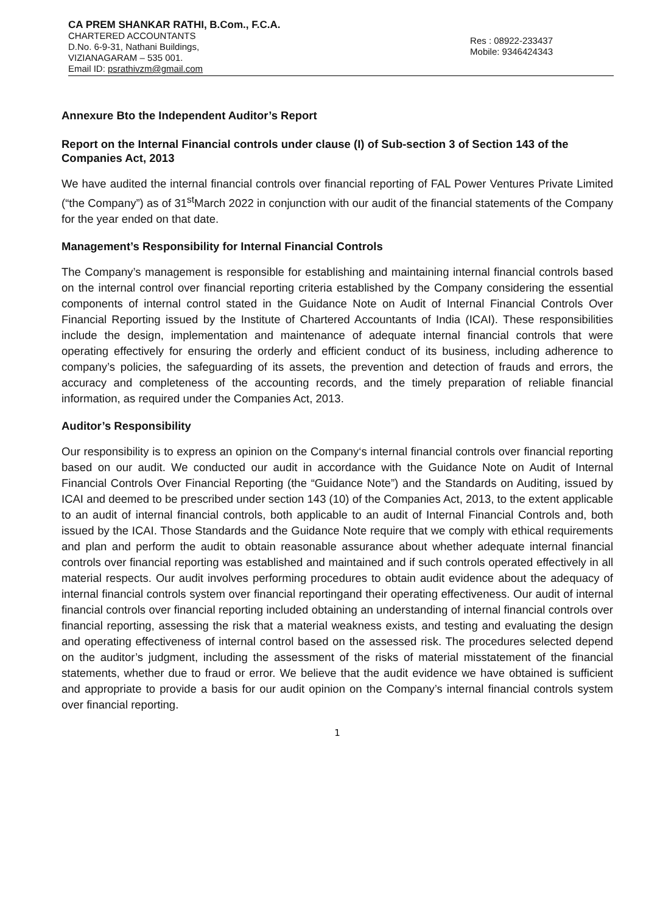CA PREM SHANKAR RATHI, B.Com., F.C.A.
CHARTERED ACCOUNTANTS
D.No. 6-9-31, Nathani Buildings,
VIZIANAGARAM – 535 001.
Email ID: psrathivzm@gmail.com
Res : 08922-233437
Mobile: 9346424343
Annexure Bto the Independent Auditor’s Report
Report on the Internal Financial controls under clause (I) of Sub-section 3 of Section 143 of the Companies Act, 2013
We have audited the internal financial controls over financial reporting of FAL Power Ventures Private Limited (“the Company”) as of 31<sup>st</sup>March 2022 in conjunction with our audit of the financial statements of the Company for the year ended on that date.
Management’s Responsibility for Internal Financial Controls
The Company’s management is responsible for establishing and maintaining internal financial controls based on the internal control over financial reporting criteria established by the Company considering the essential components of internal control stated in the Guidance Note on Audit of Internal Financial Controls Over Financial Reporting issued by the Institute of Chartered Accountants of India (ICAI). These responsibilities include the design, implementation and maintenance of adequate internal financial controls that were operating effectively for ensuring the orderly and efficient conduct of its business, including adherence to company’s policies, the safeguarding of its assets, the prevention and detection of frauds and errors, the accuracy and completeness of the accounting records, and the timely preparation of reliable financial information, as required under the Companies Act, 2013.
Auditor’s Responsibility
Our responsibility is to express an opinion on the Company‘s internal financial controls over financial reporting based on our audit. We conducted our audit in accordance with the Guidance Note on Audit of Internal Financial Controls Over Financial Reporting (the “Guidance Note”) and the Standards on Auditing, issued by ICAI and deemed to be prescribed under section 143 (10) of the Companies Act, 2013, to the extent applicable to an audit of internal financial controls, both applicable to an audit of Internal Financial Controls and, both issued by the ICAI. Those Standards and the Guidance Note require that we comply with ethical requirements and plan and perform the audit to obtain reasonable assurance about whether adequate internal financial controls over financial reporting was established and maintained and if such controls operated effectively in all material respects. Our audit involves performing procedures to obtain audit evidence about the adequacy of internal financial controls system over financial reportingand their operating effectiveness. Our audit of internal financial controls over financial reporting included obtaining an understanding of internal financial controls over financial reporting, assessing the risk that a material weakness exists, and testing and evaluating the design and operating effectiveness of internal control based on the assessed risk. The procedures selected depend on the auditor’s judgment, including the assessment of the risks of material misstatement of the financial statements, whether due to fraud or error. We believe that the audit evidence we have obtained is sufficient and appropriate to provide a basis for our audit opinion on the Company’s internal financial controls system over financial reporting.
1